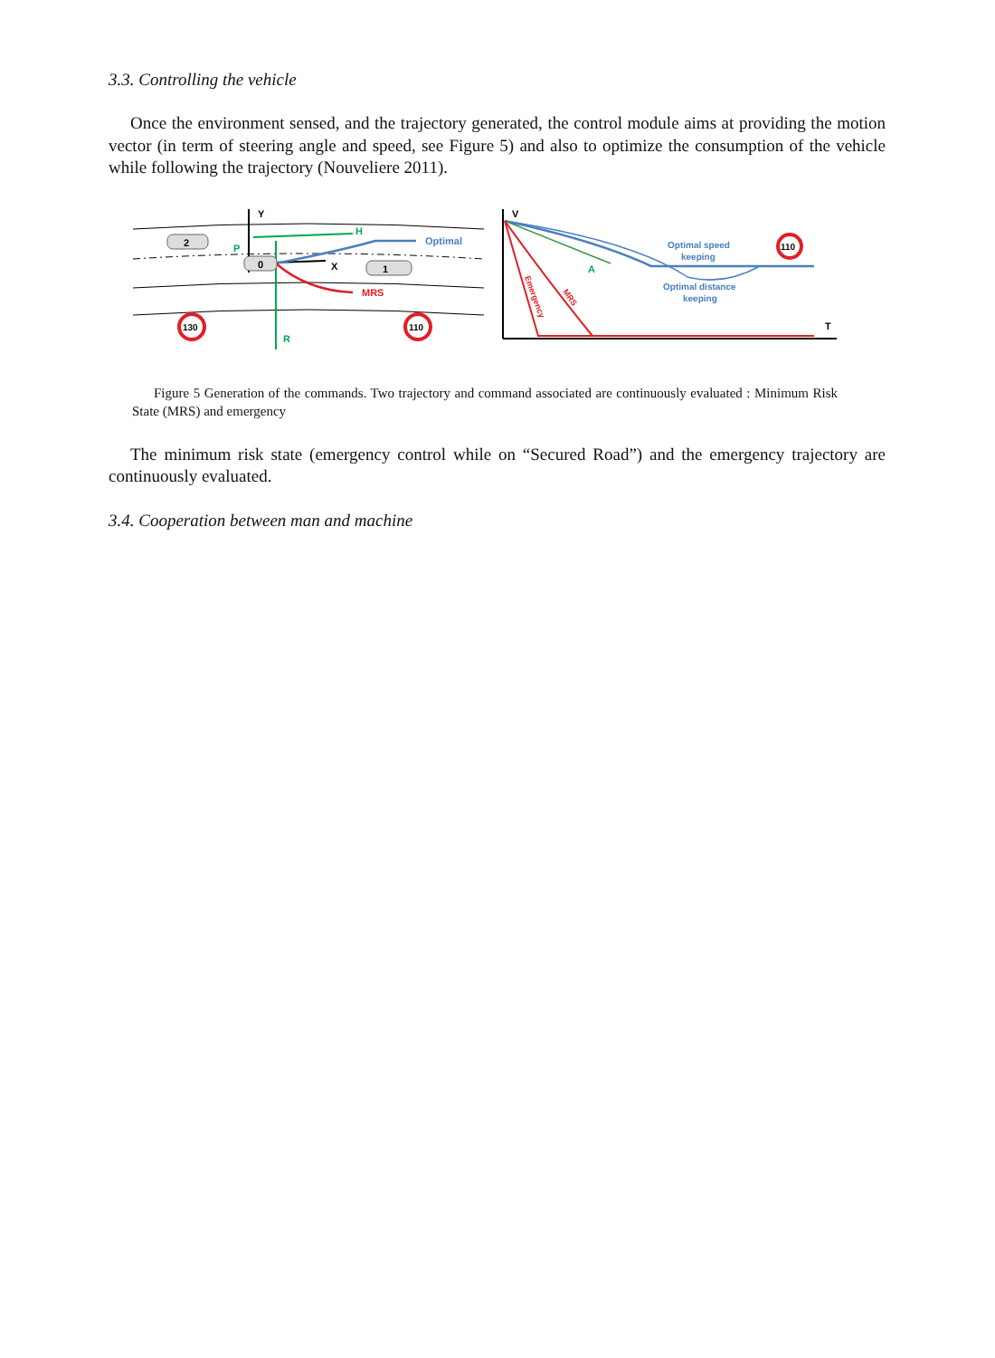3.3. Controlling the vehicle
Once the environment sensed, and the trajectory generated, the control module aims at providing the motion vector (in term of steering angle and speed, see Figure 5) and also to optimize the consumption of the vehicle while following the trajectory (Nouveliere 2011).
Y
X
R
H
P
Optimal
MRS
2
0
1
130
110
V
T
A
Optimal speed
keeping
Optimal distance
keeping
Emergency
MRS
110
Figure 5 Generation of the commands. Two trajectory and command associated are continuously evaluated : Minimum Risk State (MRS) and emergency
The minimum risk state (emergency control while on “Secured Road”) and the emergency trajectory are continuously evaluated.
3.4. Cooperation between man and machine